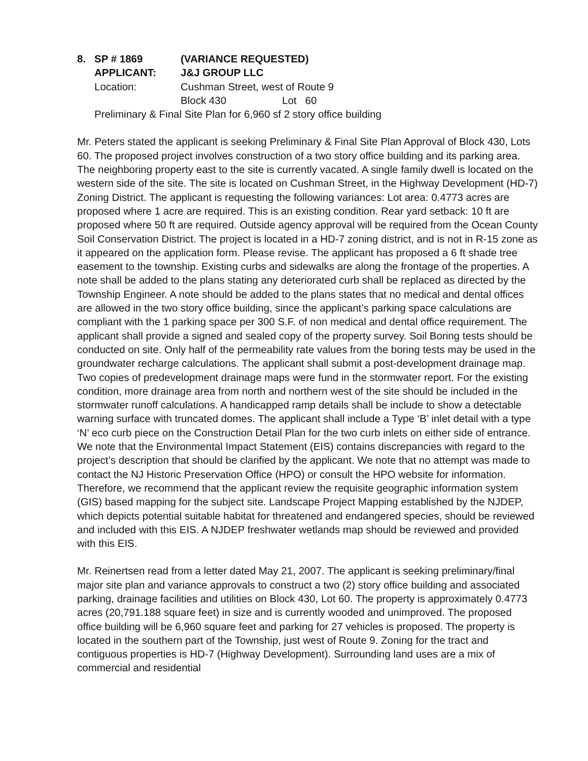8.
SP # 1869
(VARIANCE REQUESTED)
APPLICANT:
J&J GROUP LLC
Location:
Cushman Street, west of Route 9
Block 430
Lot 60
Preliminary & Final Site Plan for 6,960 sf 2 story office building
Mr. Peters stated the applicant is seeking Preliminary & Final Site Plan Approval of Block 430, Lots 60. The proposed project involves construction of a two story office building and its parking area. The neighboring property east to the site is currently vacated. A single family dwell is located on the western side of the site. The site is located on Cushman Street, in the Highway Development (HD-7) Zoning District. The applicant is requesting the following variances: Lot area: 0.4773 acres are proposed where 1 acre are required. This is an existing condition. Rear yard setback: 10 ft are proposed where 50 ft are required. Outside agency approval will be required from the Ocean County Soil Conservation District. The project is located in a HD-7 zoning district, and is not in R-15 zone as it appeared on the application form. Please revise. The applicant has proposed a 6 ft shade tree easement to the township. Existing curbs and sidewalks are along the frontage of the properties. A note shall be added to the plans stating any deteriorated curb shall be replaced as directed by the Township Engineer. A note should be added to the plans states that no medical and dental offices are allowed in the two story office building, since the applicant’s parking space calculations are compliant with the 1 parking space per 300 S.F. of non medical and dental office requirement. The applicant shall provide a signed and sealed copy of the property survey. Soil Boring tests should be conducted on site. Only half of the permeability rate values from the boring tests may be used in the groundwater recharge calculations. The applicant shall submit a post-development drainage map. Two copies of predevelopment drainage maps were fund in the stormwater report. For the existing condition, more drainage area from north and northern west of the site should be included in the stormwater runoff calculations. A handicapped ramp details shall be include to show a detectable warning surface with truncated domes. The applicant shall include a Type ‘B’ inlet detail with a type ‘N’ eco curb piece on the Construction Detail Plan for the two curb inlets on either side of entrance. We note that the Environmental Impact Statement (EIS) contains discrepancies with regard to the project’s description that should be clarified by the applicant. We note that no attempt was made to contact the NJ Historic Preservation Office (HPO) or consult the HPO website for information. Therefore, we recommend that the applicant review the requisite geographic information system (GIS) based mapping for the subject site. Landscape Project Mapping established by the NJDEP, which depicts potential suitable habitat for threatened and endangered species, should be reviewed and included with this EIS. A NJDEP freshwater wetlands map should be reviewed and provided with this EIS.
Mr. Reinertsen read from a letter dated May 21, 2007. The applicant is seeking preliminary/final major site plan and variance approvals to construct a two (2) story office building and associated parking, drainage facilities and utilities on Block 430, Lot 60. The property is approximately 0.4773 acres (20,791.188 square feet) in size and is currently wooded and unimproved. The proposed office building will be 6,960 square feet and parking for 27 vehicles is proposed. The property is located in the southern part of the Township, just west of Route 9. Zoning for the tract and contiguous properties is HD-7 (Highway Development). Surrounding land uses are a mix of commercial and residential